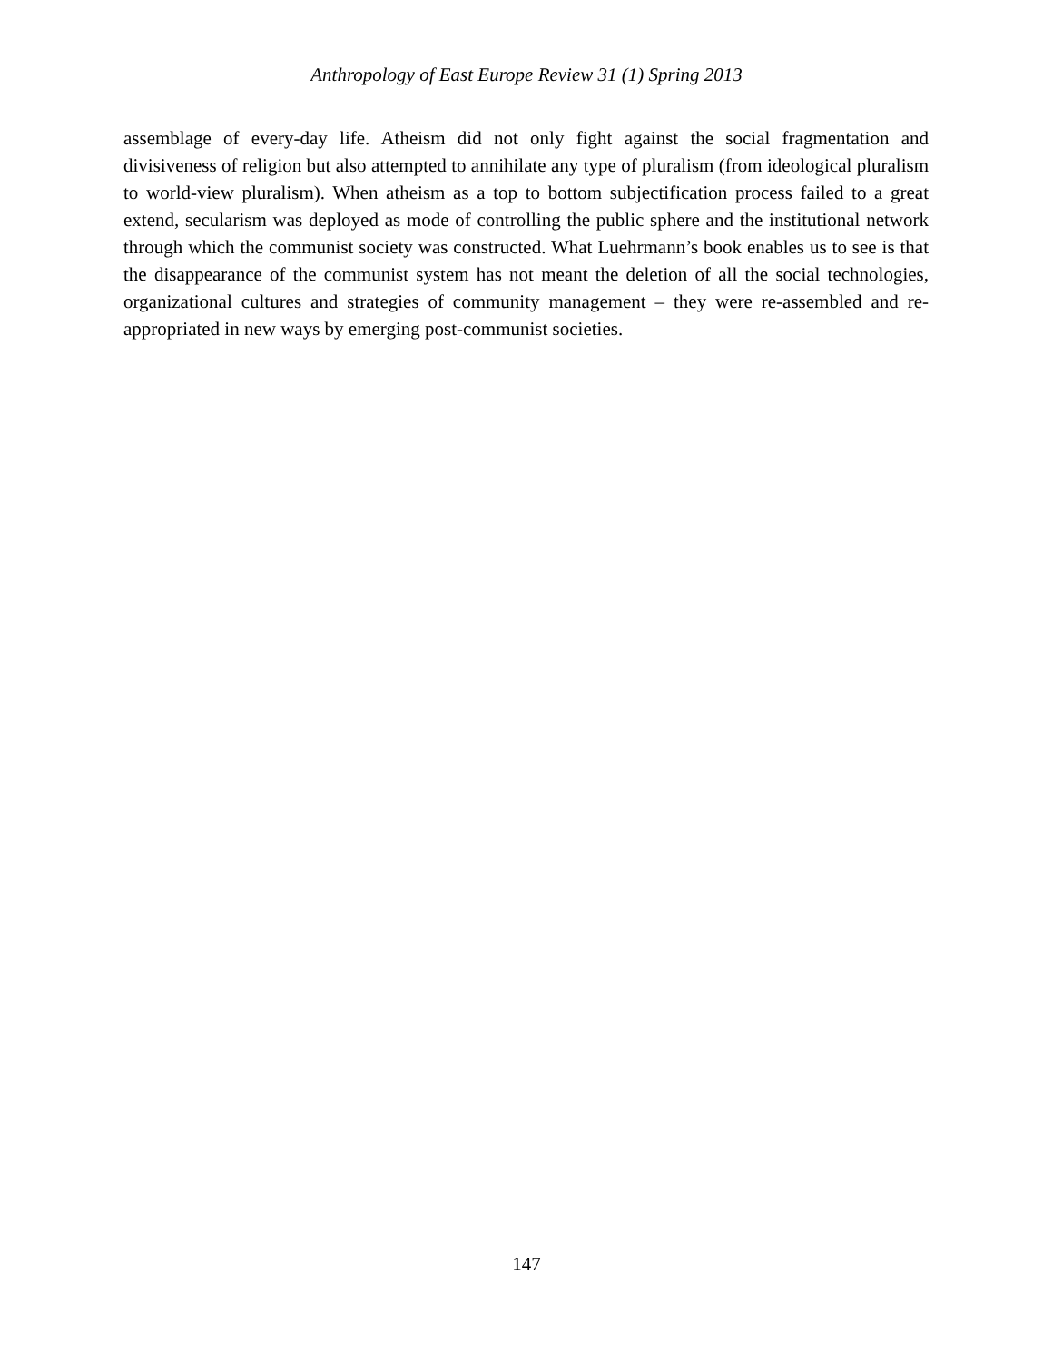Anthropology of East Europe Review 31 (1) Spring 2013
assemblage of every-day life. Atheism did not only fight against the social fragmentation and divisiveness of religion but also attempted to annihilate any type of pluralism (from ideological pluralism to world-view pluralism). When atheism as a top to bottom subjectification process failed to a great extend, secularism was deployed as mode of controlling the public sphere and the institutional network through which the communist society was constructed. What Luehrmann’s book enables us to see is that the disappearance of the communist system has not meant the deletion of all the social technologies, organizational cultures and strategies of community management – they were re-assembled and re-appropriated in new ways by emerging post-communist societies.
147